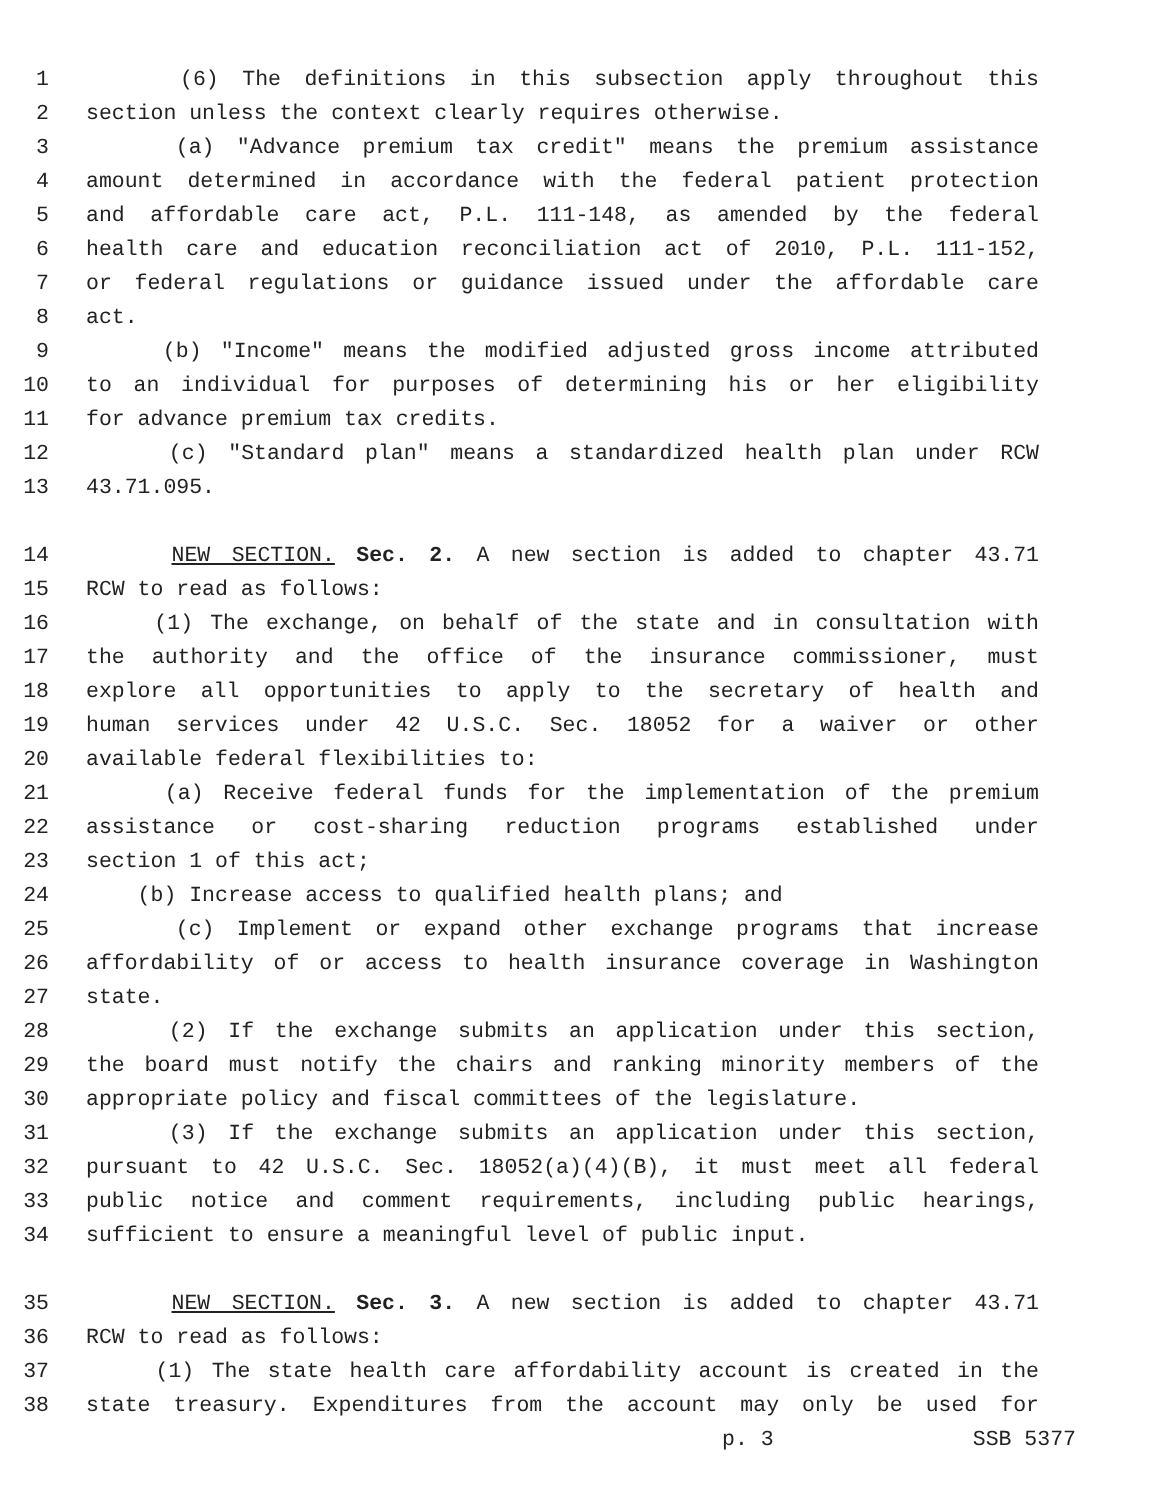1 (6) The definitions in this subsection apply throughout this
2 section unless the context clearly requires otherwise.
3 (a) "Advance premium tax credit" means the premium assistance
4 amount determined in accordance with the federal patient protection
5 and affordable care act, P.L. 111-148, as amended by the federal
6 health care and education reconciliation act of 2010, P.L. 111-152,
7 or federal regulations or guidance issued under the affordable care
8 act.
9 (b) "Income" means the modified adjusted gross income attributed
10 to an individual for purposes of determining his or her eligibility
11 for advance premium tax credits.
12 (c) "Standard plan" means a standardized health plan under RCW
13 43.71.095.
14 NEW SECTION. Sec. 2. A new section is added to chapter 43.71
15 RCW to read as follows:
16 (1) The exchange, on behalf of the state and in consultation with
17 the authority and the office of the insurance commissioner, must
18 explore all opportunities to apply to the secretary of health and
19 human services under 42 U.S.C. Sec. 18052 for a waiver or other
20 available federal flexibilities to:
21 (a) Receive federal funds for the implementation of the premium
22 assistance or cost-sharing reduction programs established under
23 section 1 of this act;
24 (b) Increase access to qualified health plans; and
25 (c) Implement or expand other exchange programs that increase
26 affordability of or access to health insurance coverage in Washington
27 state.
28 (2) If the exchange submits an application under this section,
29 the board must notify the chairs and ranking minority members of the
30 appropriate policy and fiscal committees of the legislature.
31 (3) If the exchange submits an application under this section,
32 pursuant to 42 U.S.C. Sec. 18052(a)(4)(B), it must meet all federal
33 public notice and comment requirements, including public hearings,
34 sufficient to ensure a meaningful level of public input.
35 NEW SECTION. Sec. 3. A new section is added to chapter 43.71
36 RCW to read as follows:
37 (1) The state health care affordability account is created in the
38 state treasury. Expenditures from the account may only be used for
p. 3 SSB 5377